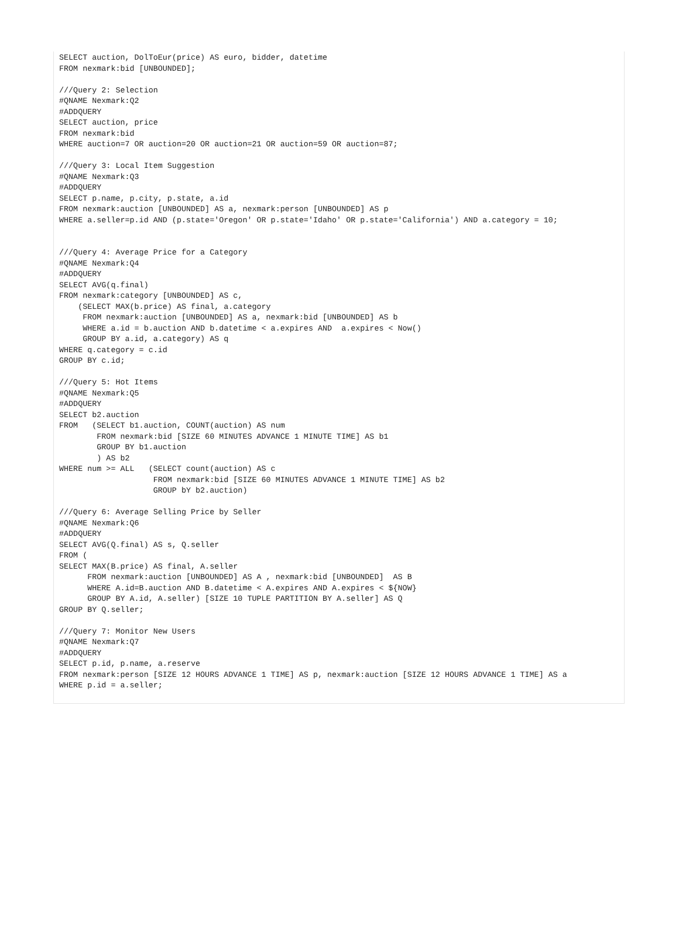SELECT auction, DolToEur(price) AS euro, bidder, datetime
FROM nexmark:bid [UNBOUNDED];

///Query 2: Selection
#QNAME Nexmark:Q2
#ADDQUERY
SELECT auction, price
FROM nexmark:bid
WHERE auction=7 OR auction=20 OR auction=21 OR auction=59 OR auction=87;

///Query 3: Local Item Suggestion
#QNAME Nexmark:Q3
#ADDQUERY
SELECT p.name, p.city, p.state, a.id
FROM nexmark:auction [UNBOUNDED] AS a, nexmark:person [UNBOUNDED] AS p
WHERE a.seller=p.id AND (p.state='Oregon' OR p.state='Idaho' OR p.state='California') AND a.category = 10;


///Query 4: Average Price for a Category
#QNAME Nexmark:Q4
#ADDQUERY
SELECT AVG(q.final)
FROM nexmark:category [UNBOUNDED] AS c,
    (SELECT MAX(b.price) AS final, a.category
     FROM nexmark:auction [UNBOUNDED] AS a, nexmark:bid [UNBOUNDED] AS b
     WHERE a.id = b.auction AND b.datetime < a.expires AND  a.expires < Now()
     GROUP BY a.id, a.category) AS q
WHERE q.category = c.id
GROUP BY c.id;

///Query 5: Hot Items
#QNAME Nexmark:Q5
#ADDQUERY
SELECT b2.auction
FROM   (SELECT b1.auction, COUNT(auction) AS num
        FROM nexmark:bid [SIZE 60 MINUTES ADVANCE 1 MINUTE TIME] AS b1
        GROUP BY b1.auction
        ) AS b2
WHERE num >= ALL   (SELECT count(auction) AS c
                    FROM nexmark:bid [SIZE 60 MINUTES ADVANCE 1 MINUTE TIME] AS b2
                    GROUP bY b2.auction)

///Query 6: Average Selling Price by Seller
#QNAME Nexmark:Q6
#ADDQUERY
SELECT AVG(Q.final) AS s, Q.seller
FROM (
SELECT MAX(B.price) AS final, A.seller
      FROM nexmark:auction [UNBOUNDED] AS A , nexmark:bid [UNBOUNDED]  AS B
      WHERE A.id=B.auction AND B.datetime < A.expires AND A.expires < ${NOW}
      GROUP BY A.id, A.seller) [SIZE 10 TUPLE PARTITION BY A.seller] AS Q
GROUP BY Q.seller;

///Query 7: Monitor New Users
#QNAME Nexmark:Q7
#ADDQUERY
SELECT p.id, p.name, a.reserve
FROM nexmark:person [SIZE 12 HOURS ADVANCE 1 TIME] AS p, nexmark:auction [SIZE 12 HOURS ADVANCE 1 TIME] AS a
WHERE p.id = a.seller;